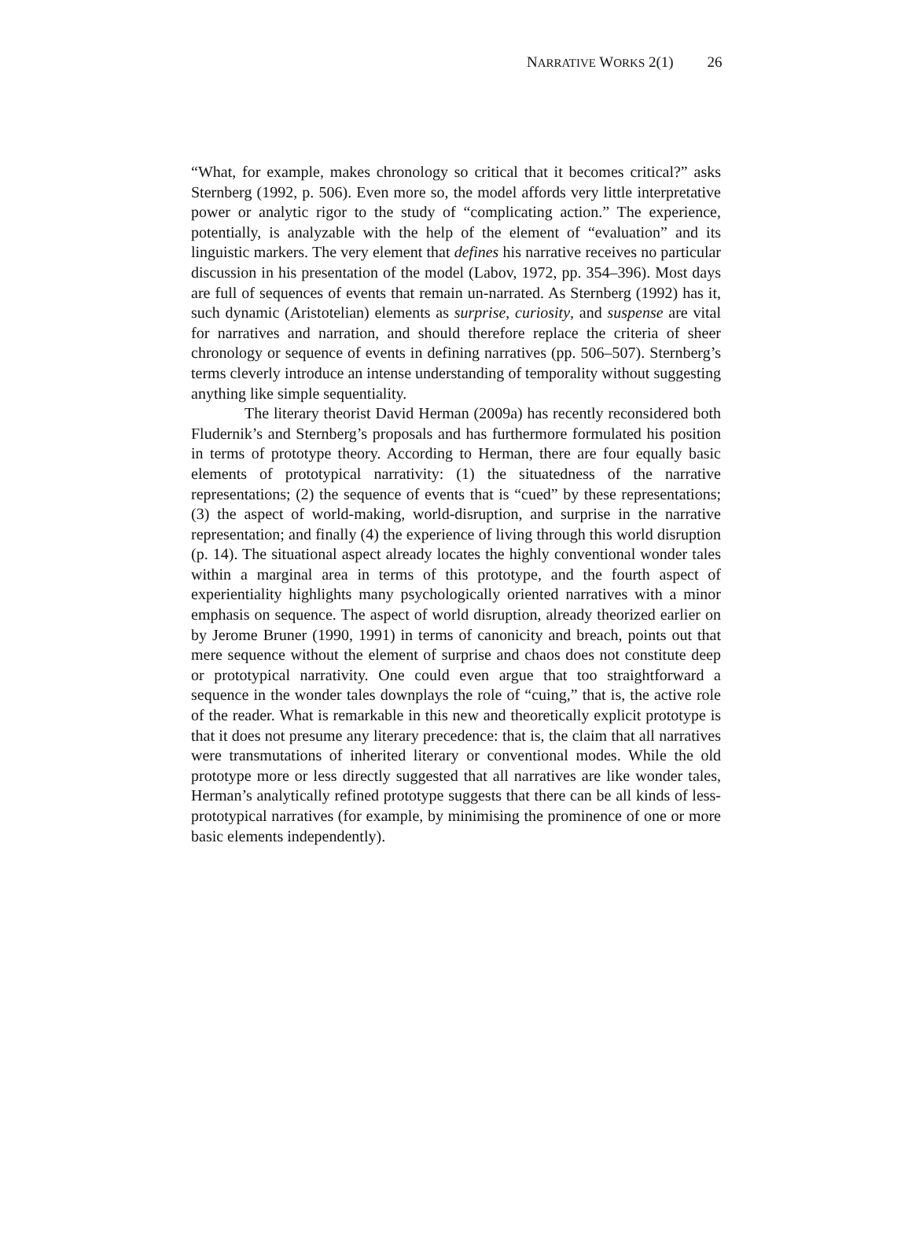NARRATIVE WORKS 2(1) 26
“What, for example, makes chronology so critical that it becomes critical?” asks Sternberg (1992, p. 506). Even more so, the model affords very little interpretative power or analytic rigor to the study of “complicating action.” The experience, potentially, is analyzable with the help of the element of “evaluation” and its linguistic markers. The very element that defines his narrative receives no particular discussion in his presentation of the model (Labov, 1972, pp. 354–396). Most days are full of sequences of events that remain un-narrated. As Sternberg (1992) has it, such dynamic (Aristotelian) elements as surprise, curiosity, and suspense are vital for narratives and narration, and should therefore replace the criteria of sheer chronology or sequence of events in defining narratives (pp. 506–507). Sternberg’s terms cleverly introduce an intense understanding of temporality without suggesting anything like simple sequentiality.
The literary theorist David Herman (2009a) has recently reconsidered both Fludernik’s and Sternberg’s proposals and has furthermore formulated his position in terms of prototype theory. According to Herman, there are four equally basic elements of prototypical narrativity: (1) the situatedness of the narrative representations; (2) the sequence of events that is “cued” by these representations; (3) the aspect of world-making, world-disruption, and surprise in the narrative representation; and finally (4) the experience of living through this world disruption (p. 14). The situational aspect already locates the highly conventional wonder tales within a marginal area in terms of this prototype, and the fourth aspect of experientiality highlights many psychologically oriented narratives with a minor emphasis on sequence. The aspect of world disruption, already theorized earlier on by Jerome Bruner (1990, 1991) in terms of canonicity and breach, points out that mere sequence without the element of surprise and chaos does not constitute deep or prototypical narrativity. One could even argue that too straightforward a sequence in the wonder tales downplays the role of “cuing,” that is, the active role of the reader. What is remarkable in this new and theoretically explicit prototype is that it does not presume any literary precedence: that is, the claim that all narratives were transmutations of inherited literary or conventional modes. While the old prototype more or less directly suggested that all narratives are like wonder tales, Herman’s analytically refined prototype suggests that there can be all kinds of less-prototypical narratives (for example, by minimising the prominence of one or more basic elements independently).